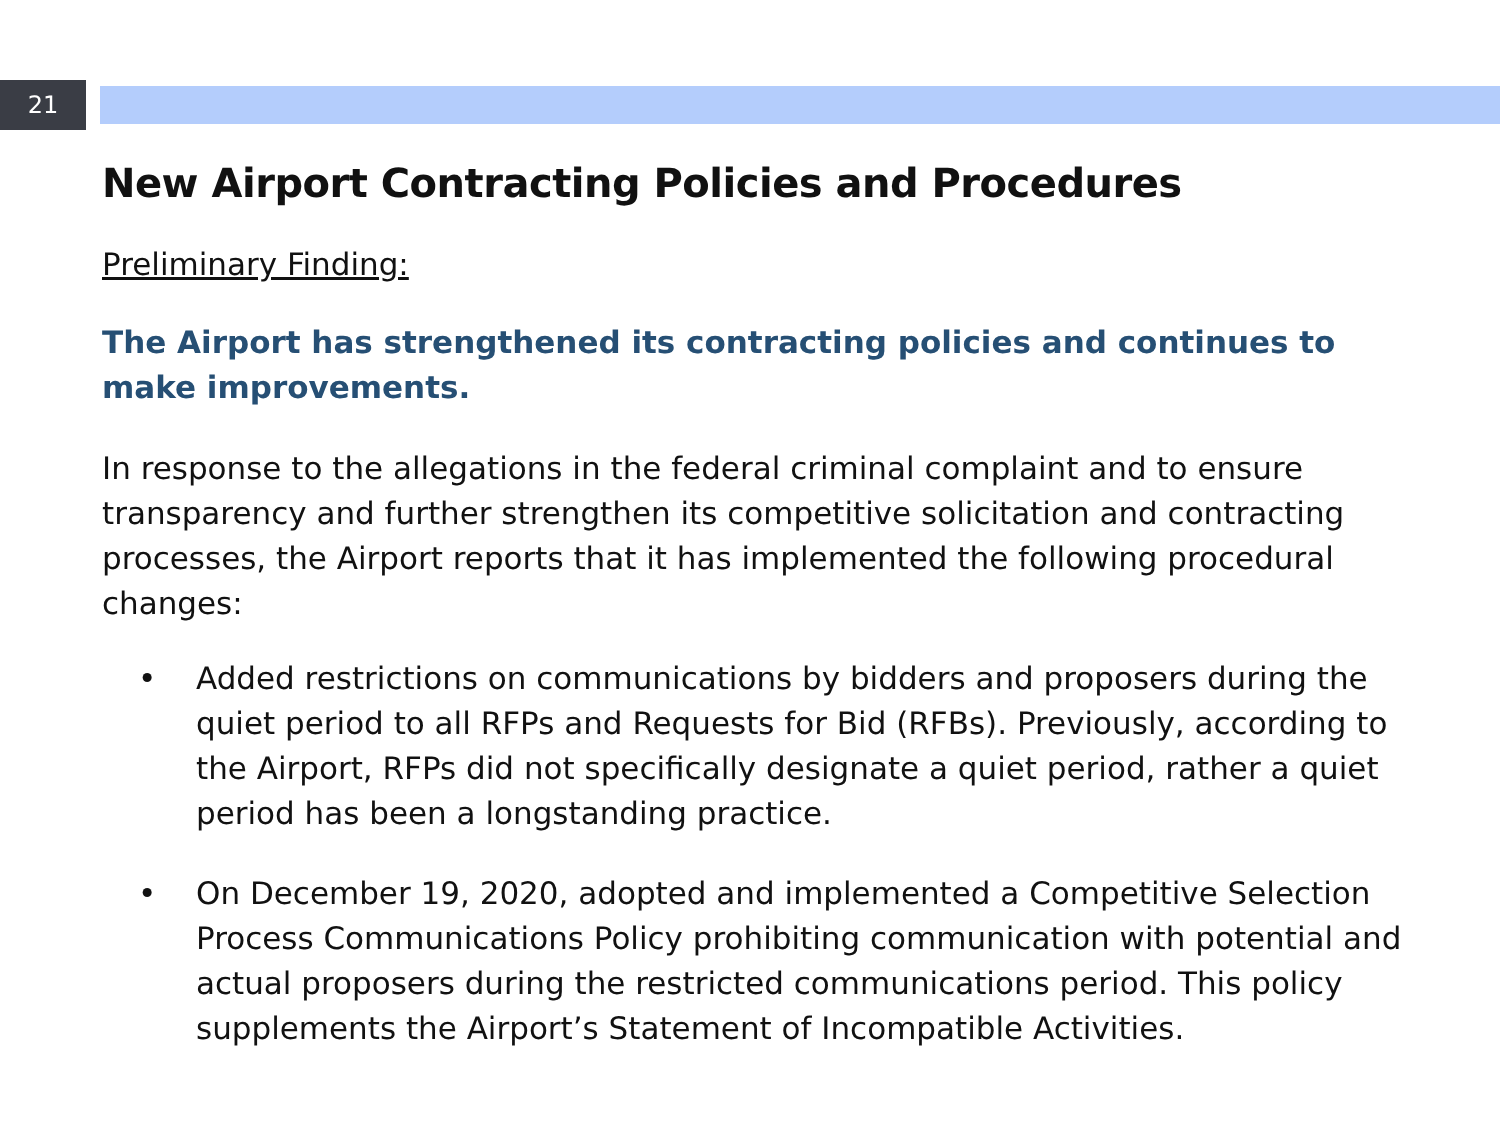21
New Airport Contracting Policies and Procedures
Preliminary Finding:
The Airport has strengthened its contracting policies and continues to make improvements.
In response to the allegations in the federal criminal complaint and to ensure transparency and further strengthen its competitive solicitation and contracting processes, the Airport reports that it has implemented the following procedural changes:
• Added restrictions on communications by bidders and proposers during the quiet period to all RFPs and Requests for Bid (RFBs). Previously, according to the Airport, RFPs did not specifically designate a quiet period, rather a quiet period has been a longstanding practice.
• On December 19, 2020, adopted and implemented a Competitive Selection Process Communications Policy prohibiting communication with potential and actual proposers during the restricted communications period. This policy supplements the Airport’s Statement of Incompatible Activities.